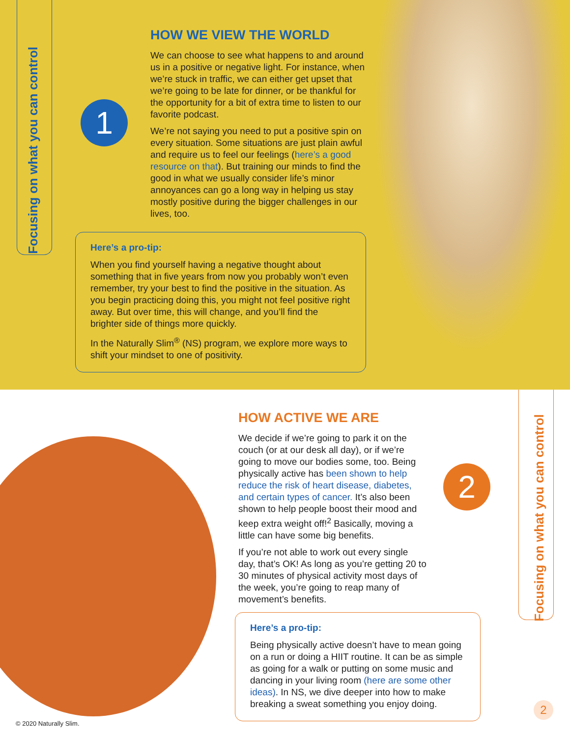Focusing on what you can control
1
HOW WE VIEW THE WORLD
We can choose to see what happens to and around us in a positive or negative light. For instance, when we’re stuck in traffic, we can either get upset that we’re going to be late for dinner, or be thankful for the opportunity for a bit of extra time to listen to our favorite podcast.
We’re not saying you need to put a positive spin on every situation. Some situations are just plain awful and require us to feel our feelings (here’s a good resource on that). But training our minds to find the good in what we usually consider life’s minor annoyances can go a long way in helping us stay mostly positive during the bigger challenges in our lives, too.
Here’s a pro-tip:
When you find yourself having a negative thought about something that in five years from now you probably won’t even remember, try your best to find the positive in the situation. As you begin practicing doing this, you might not feel positive right away. But over time, this will change, and you’ll find the brighter side of things more quickly.
In the Naturally Slim<sup>®</sup> (NS) program, we explore more ways to shift your mindset to one of positivity.
Focusing on what you can control
2
HOW ACTIVE WE ARE
We decide if we’re going to park it on the couch (or at our desk all day), or if we’re going to move our bodies some, too. Being physically active has been shown to help reduce the risk of heart disease, diabetes, and certain types of cancer. It’s also been shown to help people boost their mood and keep extra weight off!<sup>2</sup> Basically, moving a little can have some big benefits.
If you’re not able to work out every single day, that’s OK! As long as you’re getting 20 to 30 minutes of physical activity most days of the week, you’re going to reap many of movement’s benefits.
Here’s a pro-tip:
Being physically active doesn’t have to mean going on a run or doing a HIIT routine. It can be as simple as going for a walk or putting on some music and dancing in your living room (here are some other ideas). In NS, we dive deeper into how to make breaking a sweat something you enjoy doing.
© 2020 Naturally Slim.
2